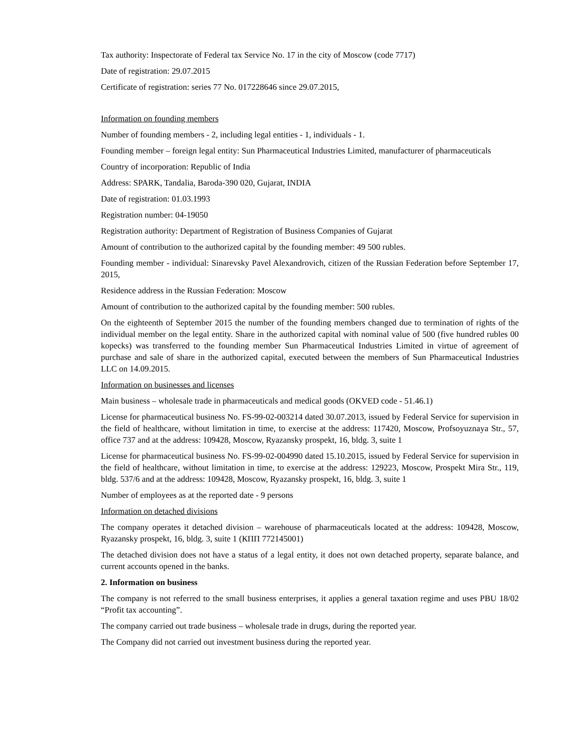Tax authority: Inspectorate of Federal tax Service No. 17 in the city of Moscow (code 7717)
Date of registration: 29.07.2015
Certificate of registration: series 77 No. 017228646 since 29.07.2015,
Information on founding members
Number of founding members - 2, including legal entities - 1, individuals - 1.
Founding member – foreign legal entity: Sun Pharmaceutical Industries Limited, manufacturer of pharmaceuticals
Country of incorporation: Republic of India
Address: SPARK, Tandalia, Baroda-390 020, Gujarat, INDIA
Date of registration: 01.03.1993
Registration number: 04-19050
Registration authority: Department of Registration of Business Companies of Gujarat
Amount of contribution to the authorized capital by the founding member: 49 500 rubles.
Founding member - individual: Sinarevsky Pavel Alexandrovich, citizen of the Russian Federation before September 17, 2015,
Residence address in the Russian Federation: Moscow
Amount of contribution to the authorized capital by the founding member: 500 rubles.
On the eighteenth of September 2015 the number of the founding members changed due to termination of rights of the individual member on the legal entity. Share in the authorized capital with nominal value of 500 (five hundred rubles 00 kopecks) was transferred to the founding member Sun Pharmaceutical Industries Limited in virtue of agreement of purchase and sale of share in the authorized capital, executed between the members of Sun Pharmaceutical Industries LLC on 14.09.2015.
Information on businesses and licenses
Main business – wholesale trade in pharmaceuticals and medical goods (OKVED code - 51.46.1)
License for pharmaceutical business No. FS-99-02-003214 dated 30.07.2013, issued by Federal Service for supervision in the field of healthcare, without limitation in time, to exercise at the address: 117420, Moscow, Profsoyuznaya Str., 57, office 737 and at the address: 109428, Moscow, Ryazansky prospekt, 16, bldg. 3, suite 1
License for pharmaceutical business No. FS-99-02-004990 dated 15.10.2015, issued by Federal Service for supervision in the field of healthcare, without limitation in time, to exercise at the address: 129223, Moscow, Prospekt Mira Str., 119, bldg. 537/6 and at the address: 109428, Moscow, Ryazansky prospekt, 16, bldg. 3, suite 1
Number of employees as at the reported date - 9 persons
Information on detached divisions
The company operates it detached division – warehouse of pharmaceuticals located at the address: 109428, Moscow, Ryazansky prospekt, 16, bldg. 3, suite 1 (КПП 772145001)
The detached division does not have a status of a legal entity, it does not own detached property, separate balance, and current accounts opened in the banks.
2. Information on business
The company is not referred to the small business enterprises, it applies a general taxation regime and uses PBU 18/02 “Profit tax accounting”.
The company carried out trade business – wholesale trade in drugs, during the reported year.
The Company did not carried out investment business during the reported year.